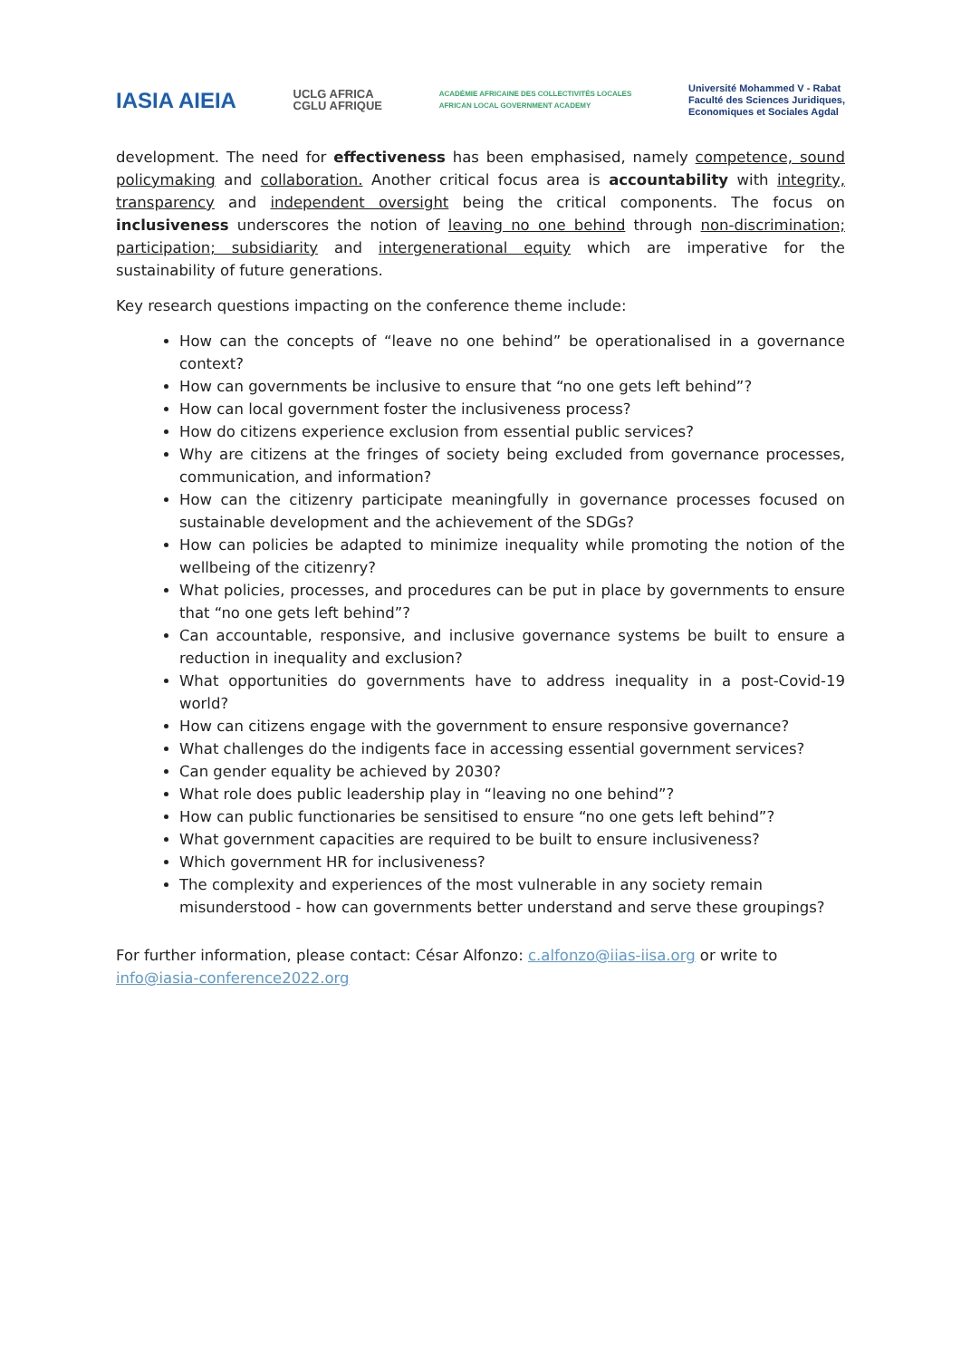IASIA AIEIA
UCLG AFRICA
CGLU AFRIQUE
ACADÉMIE AFRICAINE DES COLLECTIVITÉS LOCALES
AFRICAN LOCAL GOVERNMENT ACADEMY
Université Mohammed V - Rabat
Faculté des Sciences Juridiques,
Economiques et Sociales Agdal
development. The need for effectiveness has been emphasised, namely competence, sound policymaking and collaboration. Another critical focus area is accountability with integrity, transparency and independent oversight being the critical components. The focus on inclusiveness underscores the notion of leaving no one behind through non-discrimination; participation; subsidiarity and intergenerational equity which are imperative for the sustainability of future generations.
Key research questions impacting on the conference theme include:
How can the concepts of “leave no one behind” be operationalised in a governance context?
How can governments be inclusive to ensure that “no one gets left behind”?
How can local government foster the inclusiveness process?
How do citizens experience exclusion from essential public services?
Why are citizens at the fringes of society being excluded from governance processes, communication, and information?
How can the citizenry participate meaningfully in governance processes focused on sustainable development and the achievement of the SDGs?
How can policies be adapted to minimize inequality while promoting the notion of the wellbeing of the citizenry?
What policies, processes, and procedures can be put in place by governments to ensure that “no one gets left behind”?
Can accountable, responsive, and inclusive governance systems be built to ensure a reduction in inequality and exclusion?
What opportunities do governments have to address inequality in a post-Covid-19 world?
How can citizens engage with the government to ensure responsive governance?
What challenges do the indigents face in accessing essential government services?
Can gender equality be achieved by 2030?
What role does public leadership play in “leaving no one behind”?
How can public functionaries be sensitised to ensure “no one gets left behind”?
What government capacities are required to be built to ensure inclusiveness?
Which government HR for inclusiveness?
The complexity and experiences of the most vulnerable in any society remain misunderstood - how can governments better understand and serve these groupings?
For further information, please contact: César Alfonzo: c.alfonzo@iias-iisa.org or write to info@iasia-conference2022.org